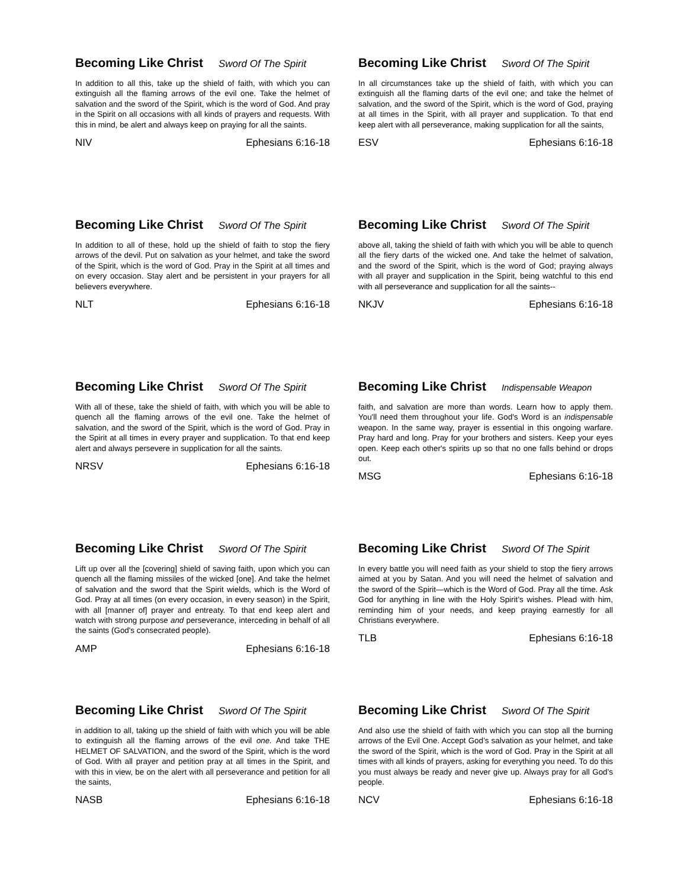Becoming Like Christ Sword Of The Spirit
In addition to all this, take up the shield of faith, with which you can extinguish all the flaming arrows of the evil one. Take the helmet of salvation and the sword of the Spirit, which is the word of God. And pray in the Spirit on all occasions with all kinds of prayers and requests. With this in mind, be alert and always keep on praying for all the saints.
NIV Ephesians 6:16-18
Becoming Like Christ Sword Of The Spirit
In all circumstances take up the shield of faith, with which you can extinguish all the flaming darts of the evil one; and take the helmet of salvation, and the sword of the Spirit, which is the word of God, praying at all times in the Spirit, with all prayer and supplication. To that end keep alert with all perseverance, making supplication for all the saints,
ESV Ephesians 6:16-18
Becoming Like Christ Sword Of The Spirit
In addition to all of these, hold up the shield of faith to stop the fiery arrows of the devil. Put on salvation as your helmet, and take the sword of the Spirit, which is the word of God. Pray in the Spirit at all times and on every occasion. Stay alert and be persistent in your prayers for all believers everywhere.
NLT Ephesians 6:16-18
Becoming Like Christ Sword Of The Spirit
above all, taking the shield of faith with which you will be able to quench all the fiery darts of the wicked one. And take the helmet of salvation, and the sword of the Spirit, which is the word of God; praying always with all prayer and supplication in the Spirit, being watchful to this end with all perseverance and supplication for all the saints--
NKJV Ephesians 6:16-18
Becoming Like Christ Sword Of The Spirit
With all of these, take the shield of faith, with which you will be able to quench all the flaming arrows of the evil one. Take the helmet of salvation, and the sword of the Spirit, which is the word of God. Pray in the Spirit at all times in every prayer and supplication. To that end keep alert and always persevere in supplication for all the saints.
NRSV Ephesians 6:16-18
Becoming Like Christ Indispensable Weapon
faith, and salvation are more than words. Learn how to apply them. You'll need them throughout your life. God's Word is an indispensable weapon. In the same way, prayer is essential in this ongoing warfare. Pray hard and long. Pray for your brothers and sisters. Keep your eyes open. Keep each other's spirits up so that no one falls behind or drops out.
MSG Ephesians 6:16-18
Becoming Like Christ Sword Of The Spirit
Lift up over all the [covering] shield of saving faith, upon which you can quench all the flaming missiles of the wicked [one]. And take the helmet of salvation and the sword that the Spirit wields, which is the Word of God. Pray at all times (on every occasion, in every season) in the Spirit, with all [manner of] prayer and entreaty. To that end keep alert and watch with strong purpose and perseverance, interceding in behalf of all the saints (God's consecrated people).
AMP Ephesians 6:16-18
Becoming Like Christ Sword Of The Spirit
In every battle you will need faith as your shield to stop the fiery arrows aimed at you by Satan. And you will need the helmet of salvation and the sword of the Spirit—which is the Word of God. Pray all the time. Ask God for anything in line with the Holy Spirit’s wishes. Plead with him, reminding him of your needs, and keep praying earnestly for all Christians everywhere.
TLB Ephesians 6:16-18
Becoming Like Christ Sword Of The Spirit
in addition to all, taking up the shield of faith with which you will be able to extinguish all the flaming arrows of the evil one. And take THE HELMET OF SALVATION, and the sword of the Spirit, which is the word of God. With all prayer and petition pray at all times in the Spirit, and with this in view, be on the alert with all perseverance and petition for all the saints,
NASB Ephesians 6:16-18
Becoming Like Christ Sword Of The Spirit
And also use the shield of faith with which you can stop all the burning arrows of the Evil One. Accept God’s salvation as your helmet, and take the sword of the Spirit, which is the word of God. Pray in the Spirit at all times with all kinds of prayers, asking for everything you need. To do this you must always be ready and never give up. Always pray for all God’s people.
NCV Ephesians 6:16-18